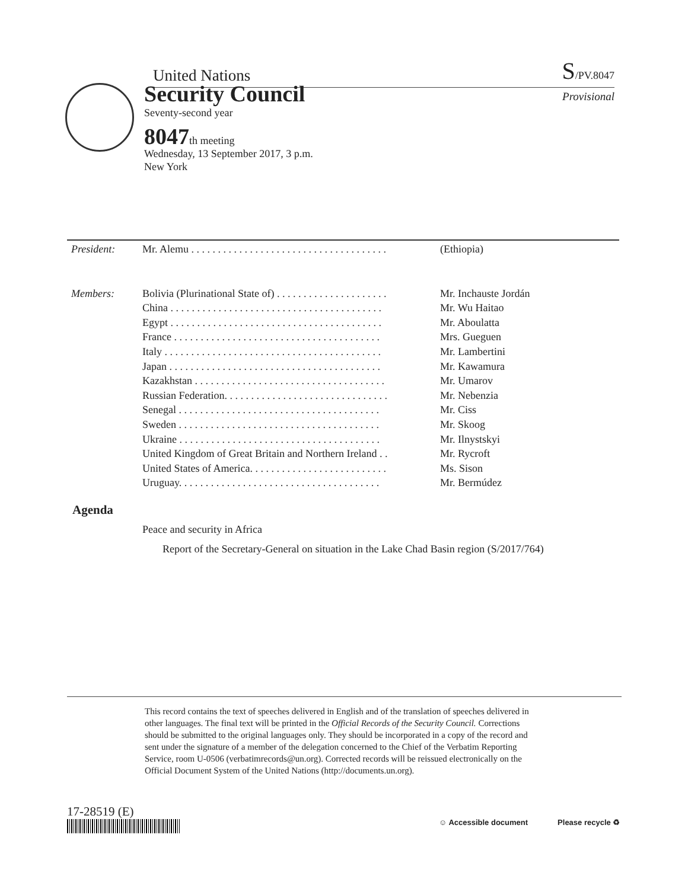United Nations S/PV.8047
Security Council
Provisional
Seventy-second year
8047th meeting
Wednesday, 13 September 2017, 3 p.m.
New York
| President: | Mr. Alemu . . . . . . . . . . . . . . . . . . . . . . . . . . . . . . . . . . . . . | (Ethiopia) |
| Members: | Bolivia (Plurinational State of) . . . . . . . . . . . . . . . . . . . . . | Mr. Inchauste Jordán |
| | China . . . . . . . . . . . . . . . . . . . . . . . . . . . . . . . . . . . . . . . . | Mr. Wu Haitao |
| | Egypt . . . . . . . . . . . . . . . . . . . . . . . . . . . . . . . . . . . . . . . . | Mr. Aboulatta |
| | France . . . . . . . . . . . . . . . . . . . . . . . . . . . . . . . . . . . . . . . | Mrs. Gueguen |
| | Italy . . . . . . . . . . . . . . . . . . . . . . . . . . . . . . . . . . . . . . . . . | Mr. Lambertini |
| | Japan . . . . . . . . . . . . . . . . . . . . . . . . . . . . . . . . . . . . . . . . | Mr. Kawamura |
| | Kazakhstan . . . . . . . . . . . . . . . . . . . . . . . . . . . . . . . . . . . . | Mr. Umarov |
| | Russian Federation. . . . . . . . . . . . . . . . . . . . . . . . . . . . . . . | Mr. Nebenzia |
| | Senegal . . . . . . . . . . . . . . . . . . . . . . . . . . . . . . . . . . . . . . | Mr. Ciss |
| | Sweden . . . . . . . . . . . . . . . . . . . . . . . . . . . . . . . . . . . . . . | Mr. Skoog |
| | Ukraine . . . . . . . . . . . . . . . . . . . . . . . . . . . . . . . . . . . . . . | Mr. Ilnystskyi |
| | United Kingdom of Great Britain and Northern Ireland . . | Mr. Rycroft |
| | United States of America. . . . . . . . . . . . . . . . . . . . . . . . . . | Ms. Sison |
| | Uruguay. . . . . . . . . . . . . . . . . . . . . . . . . . . . . . . . . . . . . . | Mr. Bermúdez |
Agenda
Peace and security in Africa
Report of the Secretary-General on situation in the Lake Chad Basin region (S/2017/764)
This record contains the text of speeches delivered in English and of the translation of speeches delivered in other languages. The final text will be printed in the Official Records of the Security Council. Corrections should be submitted to the original languages only. They should be incorporated in a copy of the record and sent under the signature of a member of the delegation concerned to the Chief of the Verbatim Reporting Service, room U-0506 (verbatimrecords@un.org). Corrected records will be reissued electronically on the Official Document System of the United Nations (http://documents.un.org).
17-28519 (E)
☺ Accessible document Please recycle ♻